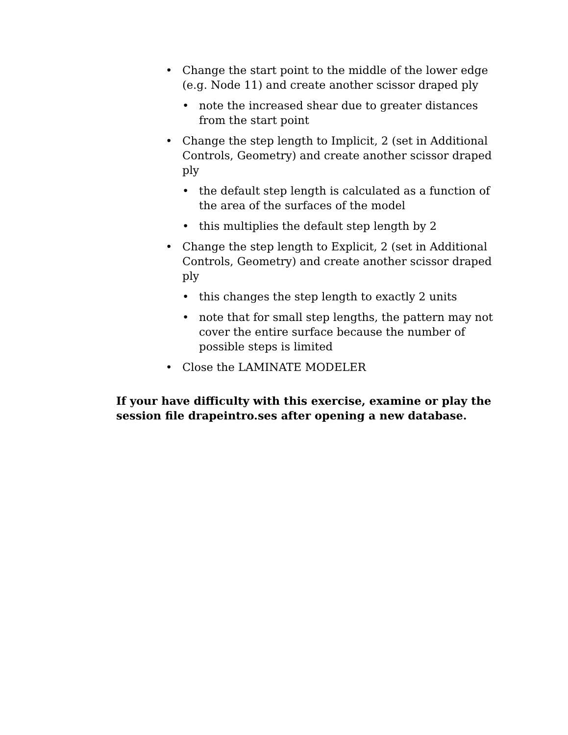• Change the start point to the middle of the lower edge (e.g. Node 11) and create another scissor draped ply
• note the increased shear due to greater distances from the start point
• Change the step length to Implicit, 2 (set in Additional Controls, Geometry) and create another scissor draped ply
• the default step length is calculated as a function of the area of the surfaces of the model
• this multiplies the default step length by 2
• Change the step length to Explicit, 2 (set in Additional Controls, Geometry) and create another scissor draped ply
• this changes the step length to exactly 2 units
• note that for small step lengths, the pattern may not cover the entire surface because the number of possible steps is limited
• Close the LAMINATE MODELER
If your have difficulty with this exercise, examine or play the session file drapeintro.ses after opening a new database.